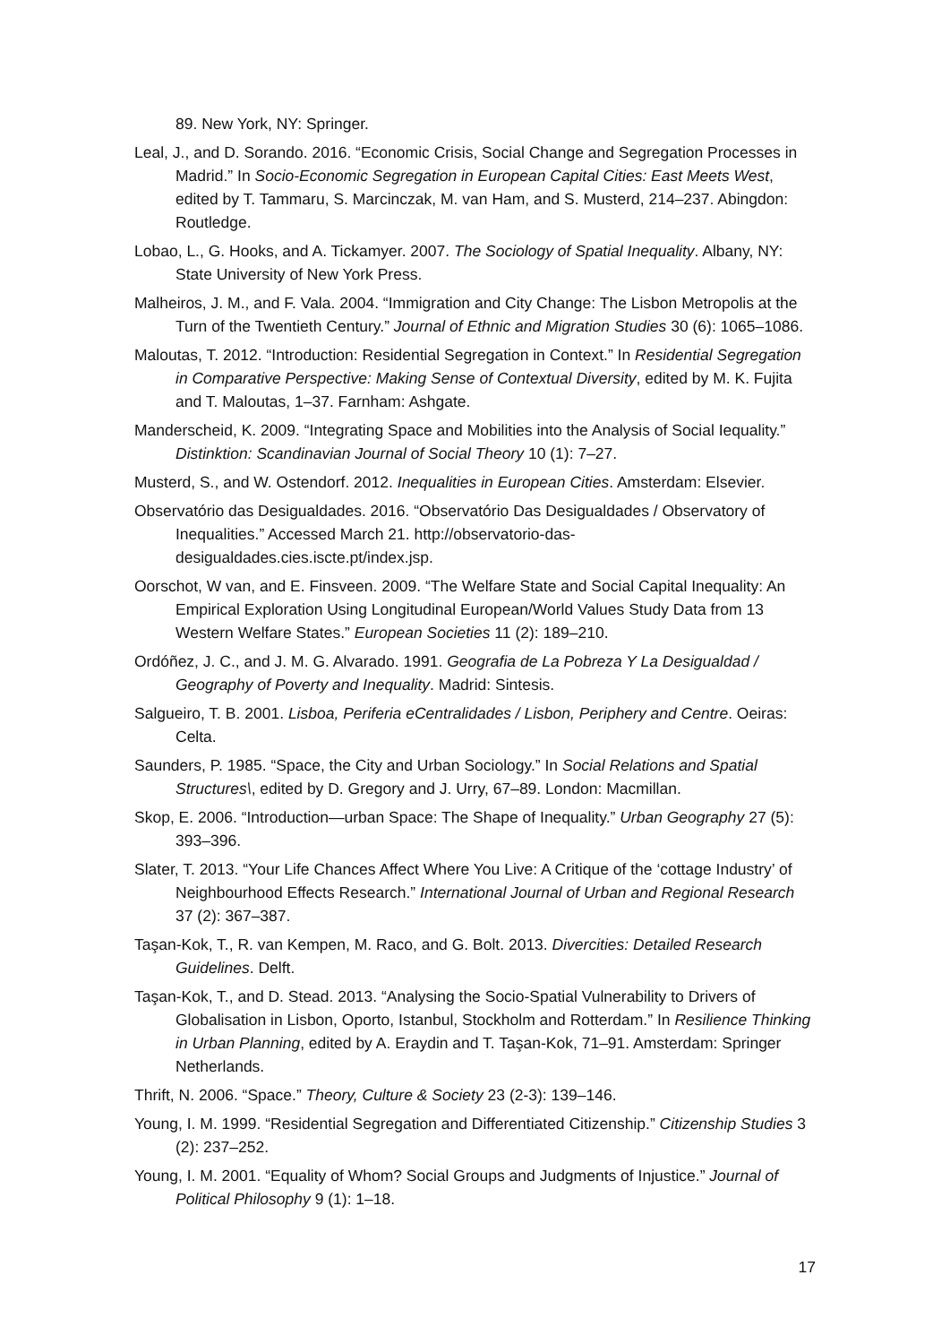89. New York, NY: Springer.
Leal, J., and D. Sorando. 2016. “Economic Crisis, Social Change and Segregation Processes in Madrid.” In Socio-Economic Segregation in European Capital Cities: East Meets West, edited by T. Tammaru, S. Marcinczak, M. van Ham, and S. Musterd, 214–237. Abingdon: Routledge.
Lobao, L., G. Hooks, and A. Tickamyer. 2007. The Sociology of Spatial Inequality. Albany, NY: State University of New York Press.
Malheiros, J. M., and F. Vala. 2004. “Immigration and City Change: The Lisbon Metropolis at the Turn of the Twentieth Century.” Journal of Ethnic and Migration Studies 30 (6): 1065–1086.
Maloutas, T. 2012. “Introduction: Residential Segregation in Context.” In Residential Segregation in Comparative Perspective: Making Sense of Contextual Diversity, edited by M. K. Fujita and T. Maloutas, 1–37. Farnham: Ashgate.
Manderscheid, K. 2009. “Integrating Space and Mobilities into the Analysis of Social Iequality.” Distinktion: Scandinavian Journal of Social Theory 10 (1): 7–27.
Musterd, S., and W. Ostendorf. 2012. Inequalities in European Cities. Amsterdam: Elsevier.
Observatório das Desigualdades. 2016. “Observatório Das Desigualdades / Observatory of Inequalities.” Accessed March 21. http://observatorio-das-desigualdades.cies.iscte.pt/index.jsp.
Oorschot, W van, and E. Finsveen. 2009. “The Welfare State and Social Capital Inequality: An Empirical Exploration Using Longitudinal European/World Values Study Data from 13 Western Welfare States.” European Societies 11 (2): 189–210.
Ordóñez, J. C., and J. M. G. Alvarado. 1991. Geografia de La Pobreza Y La Desigualdad / Geography of Poverty and Inequality. Madrid: Sintesis.
Salgueiro, T. B. 2001. Lisboa, Periferia eCentralidades / Lisbon, Periphery and Centre. Oeiras: Celta.
Saunders, P. 1985. “Space, the City and Urban Sociology.” In Social Relations and Spatial Structures\, edited by D. Gregory and J. Urry, 67–89. London: Macmillan.
Skop, E. 2006. “Introduction—urban Space: The Shape of Inequality.” Urban Geography 27 (5): 393–396.
Slater, T. 2013. “Your Life Chances Affect Where You Live: A Critique of the ‘cottage Industry’ of Neighbourhood Effects Research.” International Journal of Urban and Regional Research 37 (2): 367–387.
Taşan-Kok, T., R. van Kempen, M. Raco, and G. Bolt. 2013. Divercities: Detailed Research Guidelines. Delft.
Taşan-Kok, T., and D. Stead. 2013. “Analysing the Socio-Spatial Vulnerability to Drivers of Globalisation in Lisbon, Oporto, Istanbul, Stockholm and Rotterdam.” In Resilience Thinking in Urban Planning, edited by A. Eraydin and T. Taşan-Kok, 71–91. Amsterdam: Springer Netherlands.
Thrift, N. 2006. “Space.” Theory, Culture & Society 23 (2-3): 139–146.
Young, I. M. 1999. “Residential Segregation and Differentiated Citizenship.” Citizenship Studies 3 (2): 237–252.
Young, I. M. 2001. “Equality of Whom? Social Groups and Judgments of Injustice.” Journal of Political Philosophy 9 (1): 1–18.
17